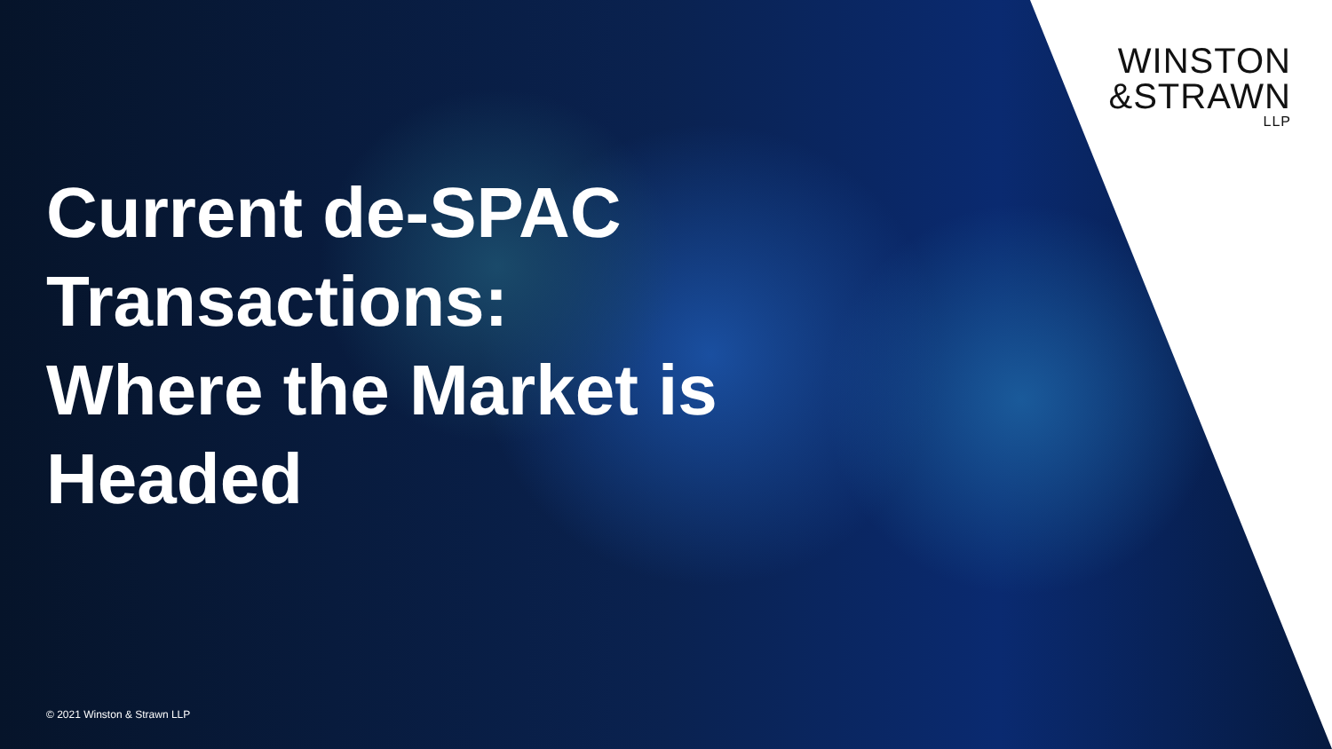WINSTON
&STRAWN
LLP
Current de-SPAC Transactions: Where the Market is Headed
© 2021 Winston & Strawn LLP